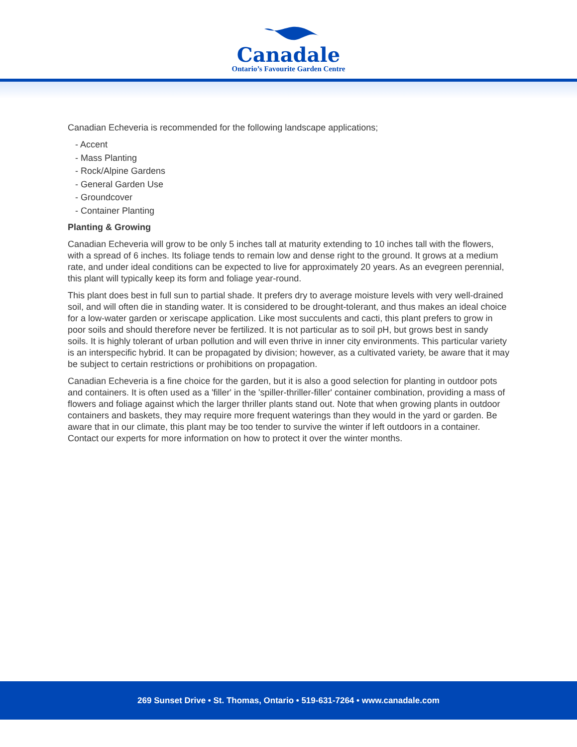Canadale
Ontario’s Favourite Garden Centre
Canadian Echeveria is recommended for the following landscape applications;
- Accent
- Mass Planting
- Rock/Alpine Gardens
- General Garden Use
- Groundcover
- Container Planting
Planting & Growing
Canadian Echeveria will grow to be only 5 inches tall at maturity extending to 10 inches tall with the flowers, with a spread of 6 inches. Its foliage tends to remain low and dense right to the ground. It grows at a medium rate, and under ideal conditions can be expected to live for approximately 20 years. As an evegreen perennial, this plant will typically keep its form and foliage year-round.
This plant does best in full sun to partial shade. It prefers dry to average moisture levels with very well-drained soil, and will often die in standing water. It is considered to be drought-tolerant, and thus makes an ideal choice for a low-water garden or xeriscape application. Like most succulents and cacti, this plant prefers to grow in poor soils and should therefore never be fertilized. It is not particular as to soil pH, but grows best in sandy soils. It is highly tolerant of urban pollution and will even thrive in inner city environments. This particular variety is an interspecific hybrid. It can be propagated by division; however, as a cultivated variety, be aware that it may be subject to certain restrictions or prohibitions on propagation.
Canadian Echeveria is a fine choice for the garden, but it is also a good selection for planting in outdoor pots and containers. It is often used as a 'filler' in the 'spiller-thriller-filler' container combination, providing a mass of flowers and foliage against which the larger thriller plants stand out. Note that when growing plants in outdoor containers and baskets, they may require more frequent waterings than they would in the yard or garden. Be aware that in our climate, this plant may be too tender to survive the winter if left outdoors in a container. Contact our experts for more information on how to protect it over the winter months.
269 Sunset Drive • St. Thomas, Ontario • 519-631-7264 • www.canadale.com